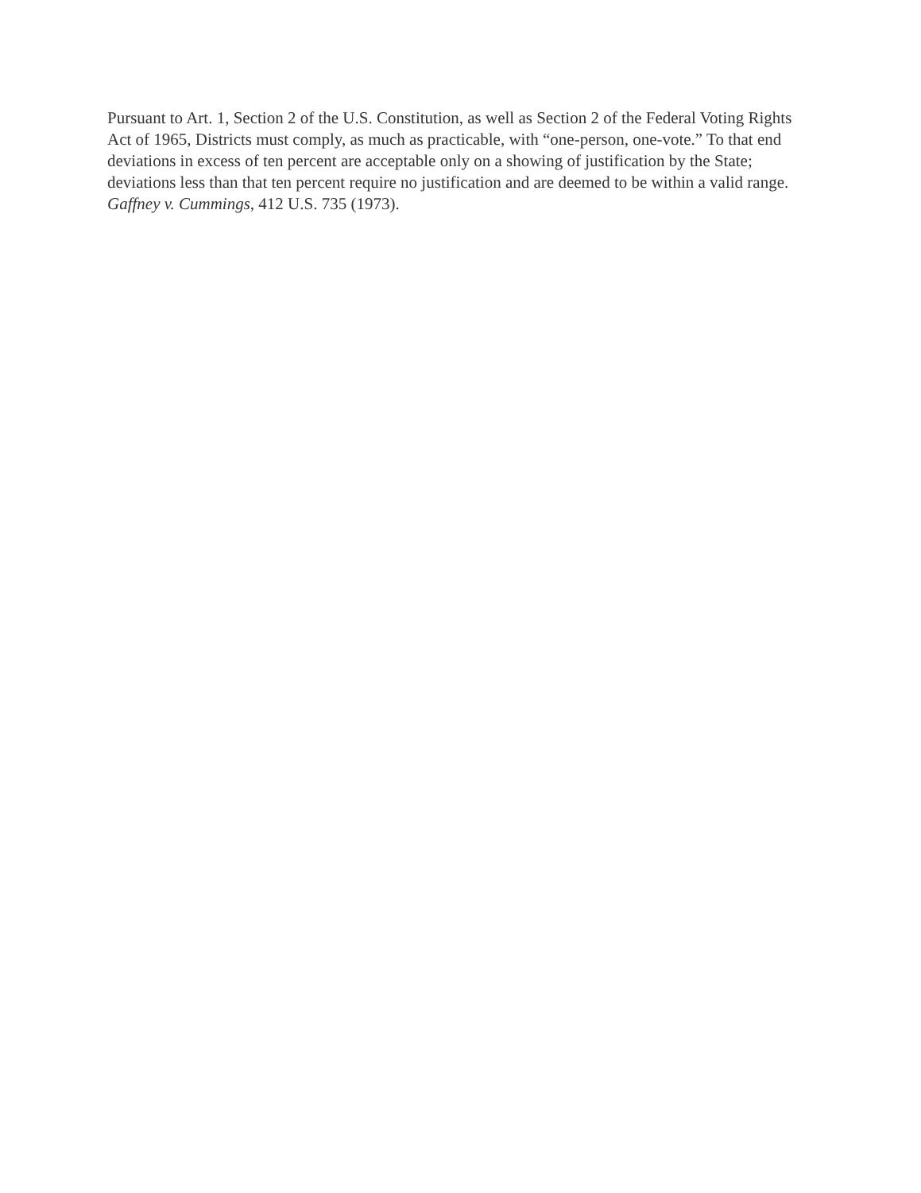Pursuant to Art. 1, Section 2 of the U.S. Constitution, as well as Section 2 of the Federal Voting Rights Act of 1965, Districts must comply, as much as practicable, with “one-person, one-vote.” To that end deviations in excess of ten percent are acceptable only on a showing of justification by the State; deviations less than that ten percent require no justification and are deemed to be within a valid range. Gaffney v. Cummings, 412 U.S. 735 (1973).